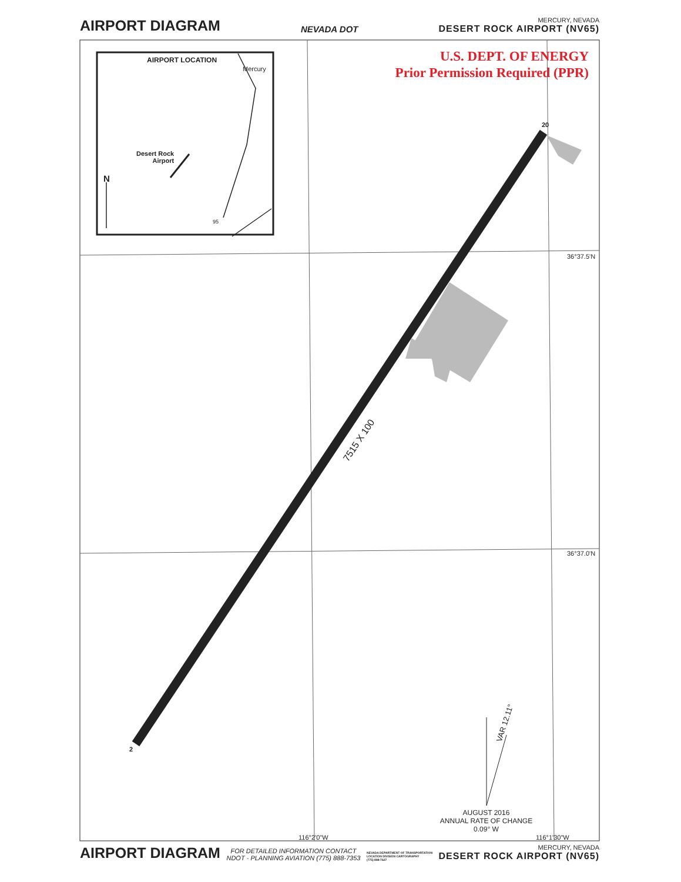AIRPORT DIAGRAM
NEVADA DOT
MERCURY, NEVADA
DESERT ROCK AIRPORT (NV65)
AIRPORT LOCATION
Mercury
Desert Rock
Airport
N
95
U.S. DEPT. OF ENERGY
Prior Permission Required (PPR)
20
2
7515 X 100
36°37.5'N
36°37.0'N
VAR 12.11°
AUGUST 2016
ANNUAL RATE OF CHANGE
0.09° W
116°2'0"W 116°1'30"W
AIRPORT DIAGRAM
FOR DETAILED INFORMATION CONTACT
NDOT - PLANNING AVIATION (775) 888-7353
NEVADA DEPARTMENT OF TRANSPORTATION
LOCATION DIVISION CARTOGRAPHY
(775) 888-7627
MERCURY, NEVADA
DESERT ROCK AIRPORT (NV65)